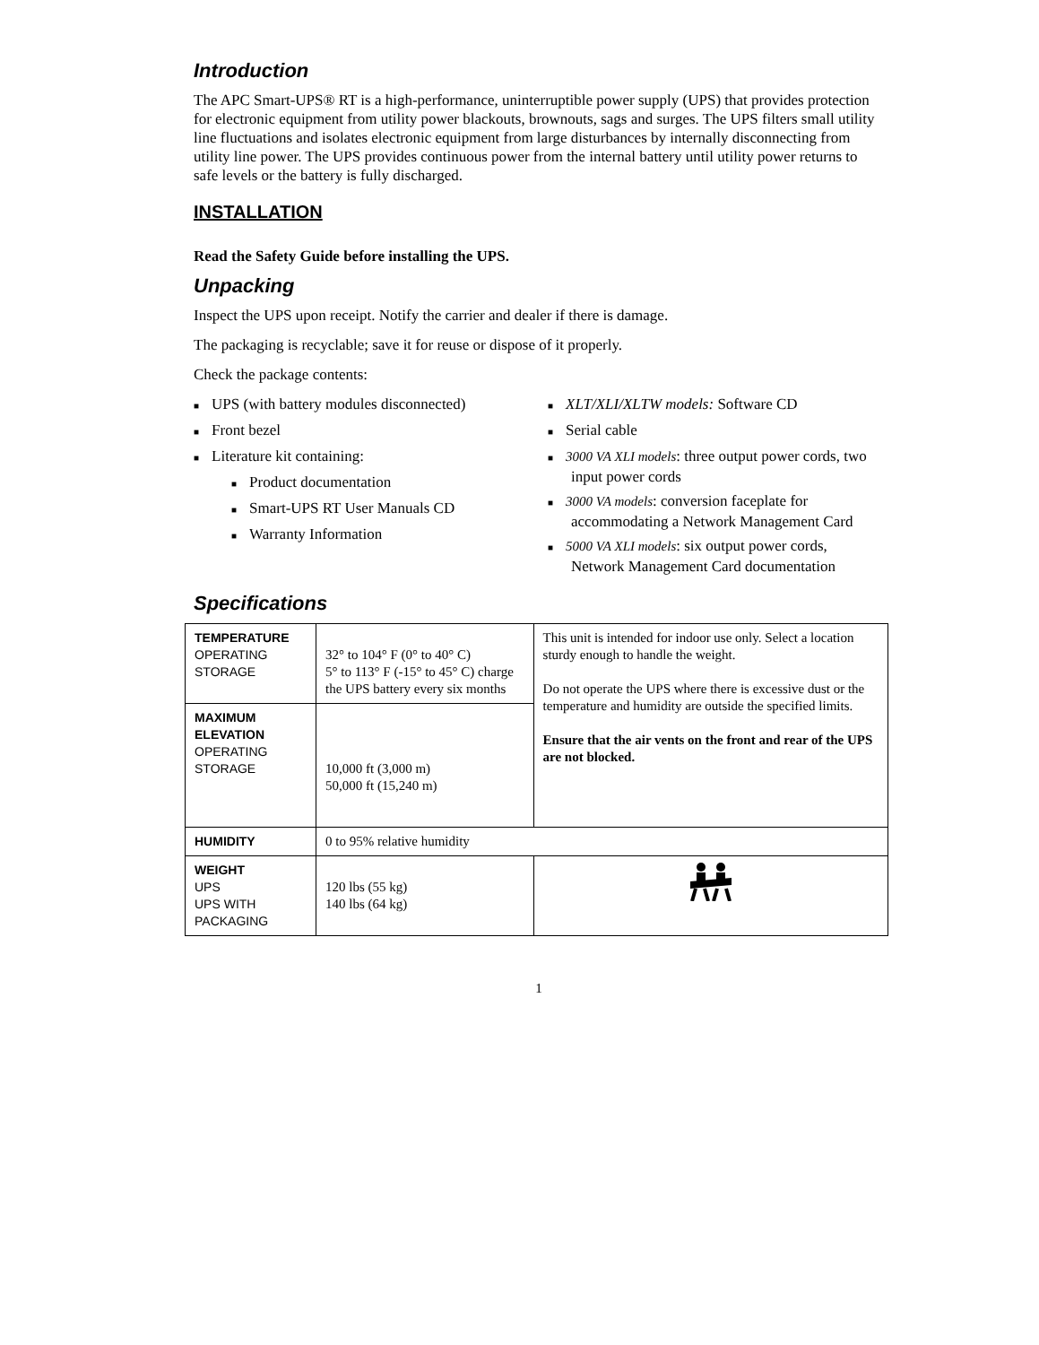Introduction
The APC Smart-UPS® RT is a high-performance, uninterruptible power supply (UPS) that provides protection for electronic equipment from utility power blackouts, brownouts, sags and surges. The UPS filters small utility line fluctuations and isolates electronic equipment from large disturbances by internally disconnecting from utility line power. The UPS provides continuous power from the internal battery until utility power returns to safe levels or the battery is fully discharged.
INSTALLATION
Read the Safety Guide before installing the UPS.
Unpacking
Inspect the UPS upon receipt. Notify the carrier and dealer if there is damage.
The packaging is recyclable; save it for reuse or dispose of it properly.
Check the package contents:
■ UPS (with battery modules disconnected)
■ Front bezel
■ Literature kit containing:
■ Product documentation
■ Smart-UPS RT User Manuals CD
■ Warranty Information
■ XLT/XLI/XLTW models: Software CD
■ Serial cable
■ 3000 VA XLI models: three output power cords, two input power cords
■ 3000 VA models: conversion faceplate for accommodating a Network Management Card
■ 5000 VA XLI models: six output power cords, Network Management Card documentation
Specifications
| TEMPERATURE OPERATING STORAGE | 32° to 104° F (0° to 40° C) 5° to 113° F (-15° to 45° C) charge the UPS battery every six months | This unit is intended for indoor use only. Select a location sturdy enough to handle the weight. Do not operate the UPS where there is excessive dust or the temperature and humidity are outside the specified limits. Ensure that the air vents on the front and rear of the UPS are not blocked. |
| MAXIMUM ELEVATION OPERATING STORAGE | 10,000 ft (3,000 m) 50,000 ft (15,240 m) | |
| HUMIDITY | 0 to 95% relative humidity | |
| WEIGHT UPS UPS WITH PACKAGING | 120 lbs (55 kg) 140 lbs (64 kg) | |
1